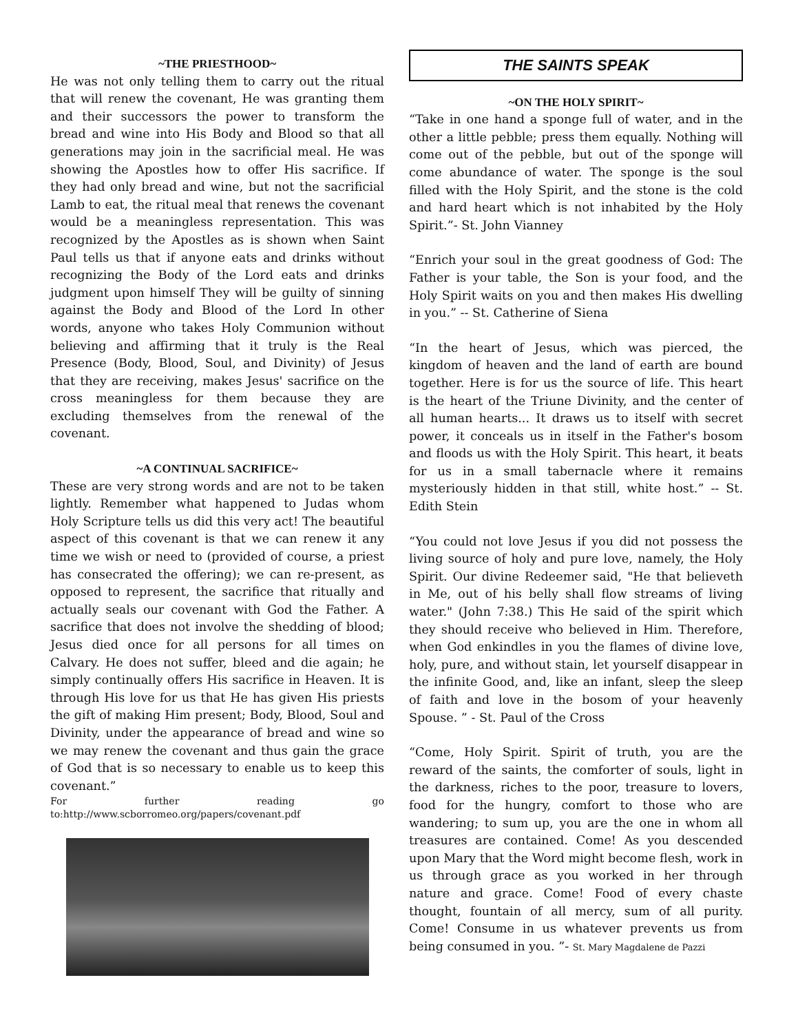~THE PRIESTHOOD~
He was not only telling them to carry out the ritual that will renew the covenant, He was granting them and their successors the power to transform the bread and wine into His Body and Blood so that all generations may join in the sacrificial meal. He was showing the Apostles how to offer His sacrifice. If they had only bread and wine, but not the sacrificial Lamb to eat, the ritual meal that renews the covenant would be a meaningless representation. This was recognized by the Apostles as is shown when Saint Paul tells us that if anyone eats and drinks without recognizing the Body of the Lord eats and drinks judgment upon himself They will be guilty of sinning against the Body and Blood of the Lord In other words, anyone who takes Holy Communion without believing and affirming that it truly is the Real Presence (Body, Blood, Soul, and Divinity) of Jesus that they are receiving, makes Jesus' sacrifice on the cross meaningless for them because they are excluding themselves from the renewal of the covenant.
~A CONTINUAL SACRIFICE~
These are very strong words and are not to be taken lightly. Remember what happened to Judas whom Holy Scripture tells us did this very act! The beautiful aspect of this covenant is that we can renew it any time we wish or need to (provided of course, a priest has consecrated the offering); we can re-present, as opposed to represent, the sacrifice that ritually and actually seals our covenant with God the Father. A sacrifice that does not involve the shedding of blood; Jesus died once for all persons for all times on Calvary. He does not suffer, bleed and die again; he simply continually offers His sacrifice in Heaven. It is through His love for us that He has given His priests the gift of making Him present; Body, Blood, Soul and Divinity, under the appearance of bread and wine so we may renew the covenant and thus gain the grace of God that is so necessary to enable us to keep this covenant.”
For further reading go to:http://www.scborromeo.org/papers/covenant.pdf
THE SAINTS SPEAK
~ON THE HOLY SPIRIT~
“Take in one hand a sponge full of water, and in the other a little pebble; press them equally. Nothing will come out of the pebble, but out of the sponge will come abundance of water. The sponge is the soul filled with the Holy Spirit, and the stone is the cold and hard heart which is not inhabited by the Holy Spirit.”- St. John Vianney
“Enrich your soul in the great goodness of God: The Father is your table, the Son is your food, and the Holy Spirit waits on you and then makes His dwelling in you.” -- St. Catherine of Siena
“In the heart of Jesus, which was pierced, the kingdom of heaven and the land of earth are bound together. Here is for us the source of life. This heart is the heart of the Triune Divinity, and the center of all human hearts... It draws us to itself with secret power, it conceals us in itself in the Father's bosom and floods us with the Holy Spirit. This heart, it beats for us in a small tabernacle where it remains mysteriously hidden in that still, white host.” -- St. Edith Stein
“You could not love Jesus if you did not possess the living source of holy and pure love, namely, the Holy Spirit. Our divine Redeemer said, "He that believeth in Me, out of his belly shall flow streams of living water." (John 7:38.) This He said of the spirit which they should receive who believed in Him. Therefore, when God enkindles in you the flames of divine love, holy, pure, and without stain, let yourself disappear in the infinite Good, and, like an infant, sleep the sleep of faith and love in the bosom of your heavenly Spouse. ” - St. Paul of the Cross
“Come, Holy Spirit. Spirit of truth, you are the reward of the saints, the comforter of souls, light in the darkness, riches to the poor, treasure to lovers, food for the hungry, comfort to those who are wandering; to sum up, you are the one in whom all treasures are contained. Come! As you descended upon Mary that the Word might become flesh, work in us through grace as you worked in her through nature and grace. Come! Food of every chaste thought, fountain of all mercy, sum of all purity. Come! Consume in us whatever prevents us from being consumed in you. ”- St. Mary Magdalene de Pazzi